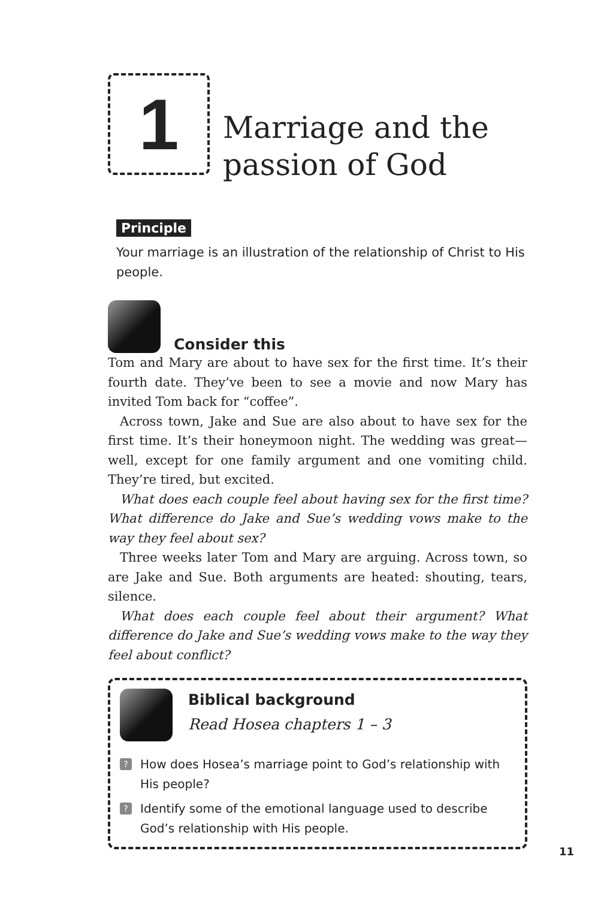1
Marriage and the
passion of God
Principle
Your marriage is an illustration of the relationship of Christ to His people.
Consider this
Tom and Mary are about to have sex for the first time. It’s their fourth date. They’ve been to see a movie and now Mary has invited Tom back for “coffee”.
Across town, Jake and Sue are also about to have sex for the first time. It’s their honeymoon night. The wedding was great—well, except for one family argument and one vomiting child. They’re tired, but excited.
What does each couple feel about having sex for the first time? What difference do Jake and Sue’s wedding vows make to the way they feel about sex?
Three weeks later Tom and Mary are arguing. Across town, so are Jake and Sue. Both arguments are heated: shouting, tears, silence.
What does each couple feel about their argument? What difference do Jake and Sue’s wedding vows make to the way they feel about conflict?
Biblical background
Read Hosea chapters 1 – 3
? How does Hosea’s marriage point to God’s relationship with His people?
? Identify some of the emotional language used to describe God’s relationship with His people.
11